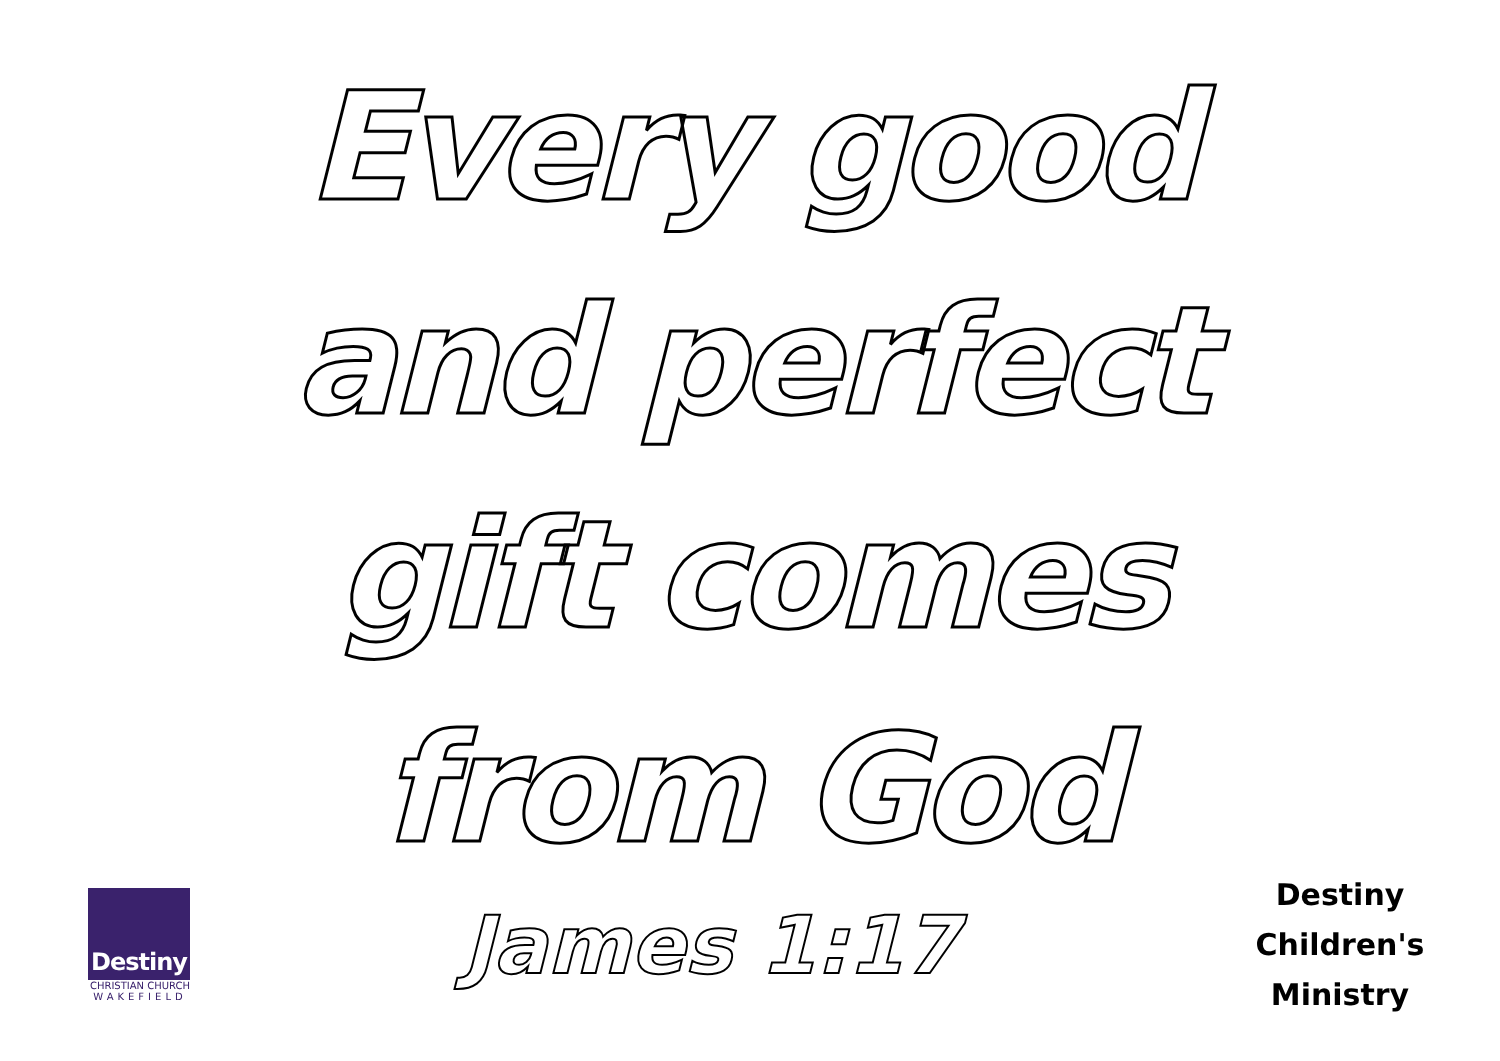Every good
and perfect
gift comes
from God
Destiny
CHRISTIAN CHURCH
WAKEFIELD
James 1:17
Destiny
Children's
Ministry